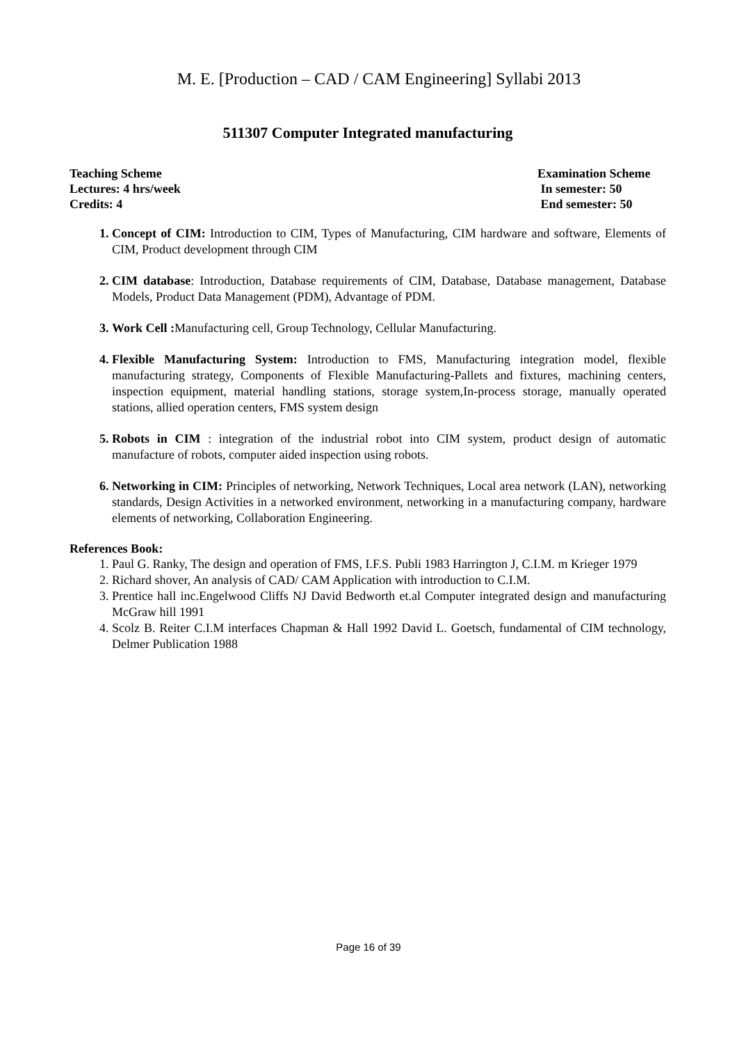M. E. [Production – CAD / CAM Engineering] Syllabi 2013
511307 Computer Integrated manufacturing
Teaching Scheme
Lectures: 4 hrs/week
Credits: 4
Examination Scheme
In semester: 50
End semester: 50
Concept of CIM: Introduction to CIM, Types of Manufacturing, CIM hardware and software, Elements of CIM, Product development through CIM
CIM database: Introduction, Database requirements of CIM, Database, Database management, Database Models, Product Data Management (PDM), Advantage of PDM.
Work Cell : Manufacturing cell, Group Technology, Cellular Manufacturing.
Flexible Manufacturing System: Introduction to FMS, Manufacturing integration model, flexible manufacturing strategy, Components of Flexible Manufacturing-Pallets and fixtures, machining centers, inspection equipment, material handling stations, storage system,In-process storage, manually operated stations, allied operation centers, FMS system design
Robots in CIM : integration of the industrial robot into CIM system, product design of automatic manufacture of robots, computer aided inspection using robots.
Networking in CIM: Principles of networking, Network Techniques, Local area network (LAN), networking standards, Design Activities in a networked environment, networking in a manufacturing company, hardware elements of networking, Collaboration Engineering.
References Book:
Paul G. Ranky, The design and operation of FMS, I.F.S. Publi 1983 Harrington J, C.I.M. m Krieger 1979
Richard shover, An analysis of CAD/ CAM Application with introduction to C.I.M.
Prentice hall inc.Engelwood Cliffs NJ David Bedworth et.al Computer integrated design and manufacturing McGraw hill 1991
Scolz B. Reiter C.I.M interfaces Chapman & Hall 1992 David L. Goetsch, fundamental of CIM technology, Delmer Publication 1988
Page 16 of 39